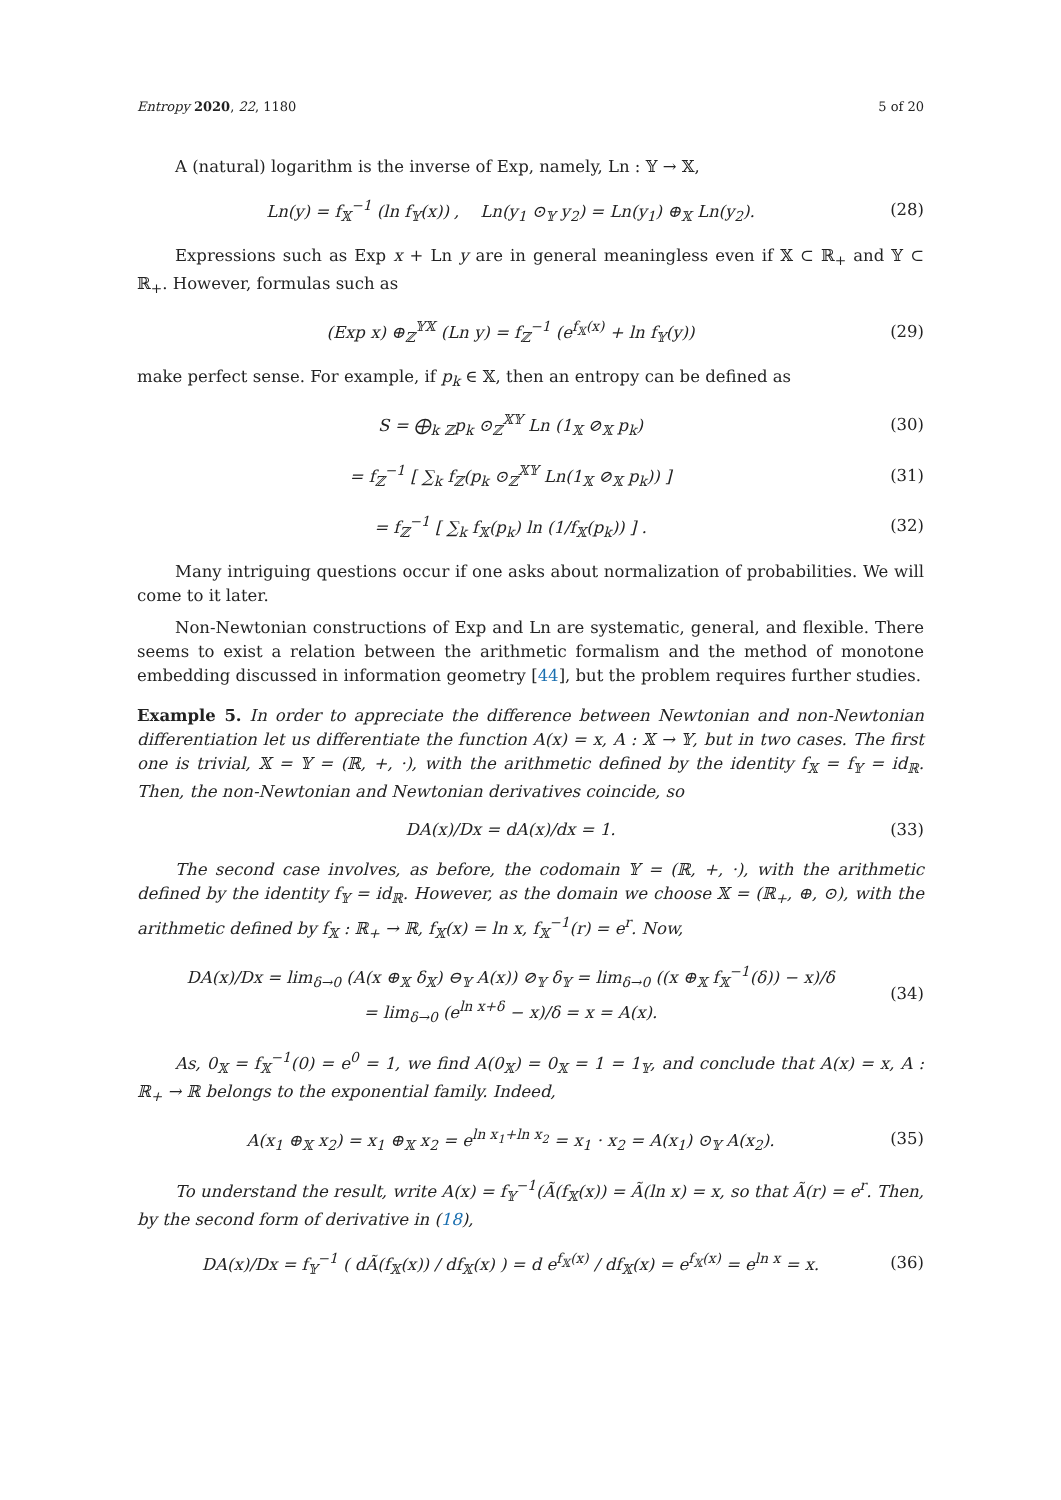Entropy 2020, 22, 1180 5 of 20
A (natural) logarithm is the inverse of Exp, namely, Ln : 𝕐 → 𝕏,
Ln(y) = f<sub>𝕏</sub><sup>−1</sup> (ln f<sub>𝕐</sub>(x)) , Ln(y<sub>1</sub> ⊙<sub>𝕐</sub> y<sub>2</sub>) = Ln(y<sub>1</sub>) ⊕<sub>𝕏</sub> Ln(y<sub>2</sub>).
(28)
Expressions such as Exp x + Ln y are in general meaningless even if 𝕏 ⊂ ℝ<sub>+</sub> and 𝕐 ⊂ ℝ<sub>+</sub>. However, formulas such as
(Exp x) ⊕<sub>ℤ</sub><sup>𝕐𝕏</sup> (Ln y) = f<sub>ℤ</sub><sup>−1</sup> (e<sup>f<sub>𝕏</sub>(x)</sup> + ln f<sub>𝕐</sub>(y))
(29)
make perfect sense. For example, if p<sub>k</sub> ∈ 𝕏, then an entropy can be defined as
S = ⨁<sub>k</sub> <sub>ℤ</sub>p<sub>k</sub> ⊙<sub>ℤ</sub><sup>𝕏𝕐</sup> Ln (1<sub>𝕏</sub> ⊘<sub>𝕏</sub> p<sub>k</sub>) (30)
= f<sub>ℤ</sub><sup>−1</sup> [ ∑<sub>k</sub> f<sub>ℤ</sub>(p<sub>k</sub> ⊙<sub>ℤ</sub><sup>𝕏𝕐</sup> Ln(1<sub>𝕏</sub> ⊘<sub>𝕏</sub> p<sub>k</sub>)) ]
(31)
= f<sub>ℤ</sub><sup>−1</sup> [ ∑<sub>k</sub> f<sub>𝕏</sub>(p<sub>k</sub>) ln (1/f<sub>𝕏</sub>(p<sub>k</sub>)) ] .
(32)
Many intriguing questions occur if one asks about normalization of probabilities. We will come to it later.
Non-Newtonian constructions of Exp and Ln are systematic, general, and flexible. There seems to exist a relation between the arithmetic formalism and the method of monotone embedding discussed in information geometry [44], but the problem requires further studies.
Example 5. In order to appreciate the difference between Newtonian and non-Newtonian differentiation let us differentiate the function A(x) = x, A : 𝕏 → 𝕐, but in two cases. The first one is trivial, 𝕏 = 𝕐 = (ℝ, +, ·), with the arithmetic defined by the identity f<sub>𝕏</sub> = f<sub>𝕐</sub> = id<sub>ℝ</sub>. Then, the non-Newtonian and Newtonian derivatives coincide, so
DA(x)/Dx = dA(x)/dx = 1. (33)
The second case involves, as before, the codomain 𝕐 = (ℝ, +, ·), with the arithmetic defined by the identity f<sub>𝕐</sub> = id<sub>ℝ</sub>. However, as the domain we choose 𝕏 = (ℝ<sub>+</sub>, ⊕, ⊙), with the arithmetic defined by f<sub>𝕏</sub> : ℝ<sub>+</sub> → ℝ, f<sub>𝕏</sub>(x) = ln x, f<sub>𝕏</sub><sup>−1</sup>(r) = e<sup>r</sup>. Now,
DA(x)/Dx = lim<sub>δ→0</sub> (A(x ⊕<sub>𝕏</sub> δ<sub>𝕏</sub>) ⊖<sub>𝕐</sub> A(x)) ⊘<sub>𝕐</sub> δ<sub>𝕐</sub> = lim<sub>δ→0</sub> ((x ⊕<sub>𝕏</sub> f<sub>𝕏</sub><sup>−1</sup>(δ)) − x)/δ
= lim<sub>δ→0</sub> (e<sup>ln x+δ</sup> − x)/δ = x = A(x).
(34)
As, 0<sub>𝕏</sub> = f<sub>𝕏</sub><sup>−1</sup>(0) = e<sup>0</sup> = 1, we find A(0<sub>𝕏</sub>) = 0<sub>𝕏</sub> = 1 = 1<sub>𝕐</sub>, and conclude that A(x) = x, A : ℝ<sub>+</sub> → ℝ belongs to the exponential family. Indeed,
A(x<sub>1</sub> ⊕<sub>𝕏</sub> x<sub>2</sub>) = x<sub>1</sub> ⊕<sub>𝕏</sub> x<sub>2</sub> = e<sup>ln x<sub>1</sub>+ln x<sub>2</sub></sup> = x<sub>1</sub> · x<sub>2</sub> = A(x<sub>1</sub>) ⊙<sub>𝕐</sub> A(x<sub>2</sub>).
(35)
To understand the result, write A(x) = f<sub>𝕐</sub><sup>−1</sup>(Ã(f<sub>𝕏</sub>(x)) = Ã(ln x) = x, so that Ã(r) = e<sup>r</sup>. Then, by the second form of derivative in (18),
DA(x)/Dx = f<sub>𝕐</sub><sup>−1</sup> ( dÃ(f<sub>𝕏</sub>(x)) / df<sub>𝕏</sub>(x) ) = d e<sup>f<sub>𝕏</sub>(x)</sup> / df<sub>𝕏</sub>(x) = e<sup>f<sub>𝕏</sub>(x)</sup> = e<sup>ln x</sup> = x.
(36)